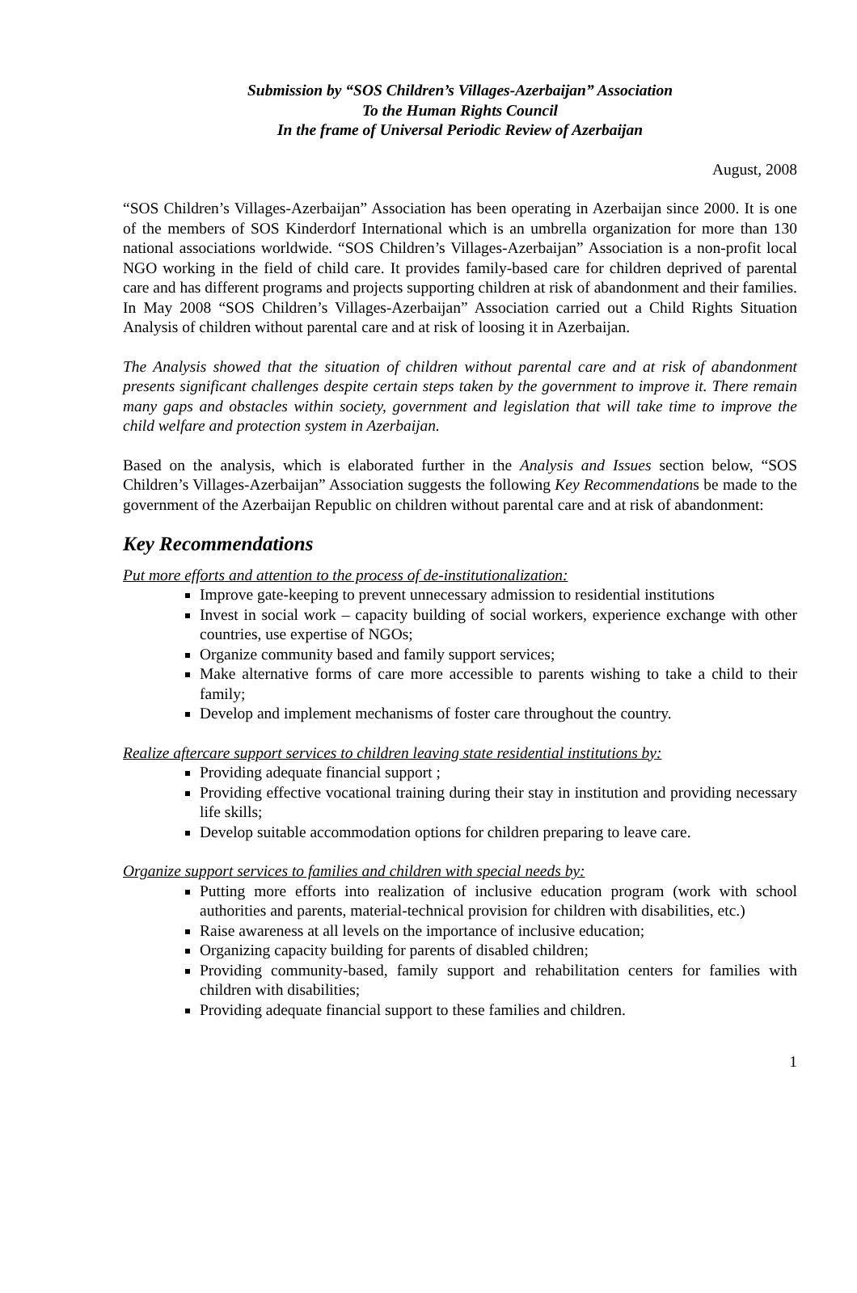Submission by “SOS Children’s Villages-Azerbaijan” Association
To the Human Rights Council
In the frame of Universal Periodic Review of Azerbaijan
August, 2008
“SOS Children’s Villages-Azerbaijan” Association has been operating in Azerbaijan since 2000. It is one of the members of SOS Kinderdorf International which is an umbrella organization for more than 130 national associations worldwide. “SOS Children’s Villages-Azerbaijan” Association is a non-profit local NGO working in the field of child care. It provides family-based care for children deprived of parental care and has different programs and projects supporting children at risk of abandonment and their families. In May 2008 “SOS Children’s Villages-Azerbaijan” Association carried out a Child Rights Situation Analysis of children without parental care and at risk of loosing it in Azerbaijan.
The Analysis showed that the situation of children without parental care and at risk of abandonment presents significant challenges despite certain steps taken by the government to improve it. There remain many gaps and obstacles within society, government and legislation that will take time to improve the child welfare and protection system in Azerbaijan.
Based on the analysis, which is elaborated further in the Analysis and Issues section below, “SOS Children’s Villages-Azerbaijan” Association suggests the following Key Recommendations be made to the government of the Azerbaijan Republic on children without parental care and at risk of abandonment:
Key Recommendations
Put more efforts and attention to the process of de-institutionalization:
Improve gate-keeping to prevent unnecessary admission to residential institutions
Invest in social work – capacity building of social workers, experience exchange with other countries, use expertise of NGOs;
Organize community based and family support services;
Make alternative forms of care more accessible to parents wishing to take a child to their family;
Develop and implement mechanisms of foster care throughout the country.
Realize aftercare support services to children leaving state residential institutions by:
Providing adequate financial support ;
Providing effective vocational training during their stay in institution and providing necessary life skills;
Develop suitable accommodation options for children preparing to leave care.
Organize support services to families and children with special needs by:
Putting more efforts into realization of inclusive education program (work with school authorities and parents, material-technical provision for children with disabilities, etc.)
Raise awareness at all levels on the importance of inclusive education;
Organizing capacity building for parents of disabled children;
Providing community-based, family support and rehabilitation centers for families with children with disabilities;
Providing adequate financial support to these families and children.
1